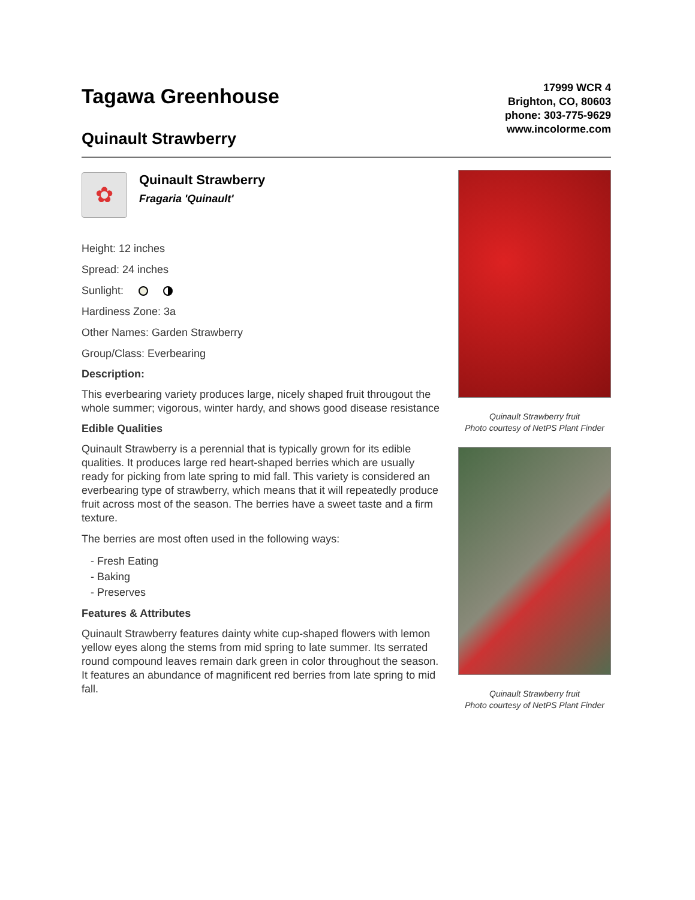Tagawa Greenhouse
Quinault Strawberry
17999 WCR 4
Brighton, CO, 80603
phone: 303-775-9629
www.incolorme.com
✿
Quinault Strawberry
Fragaria 'Quinault'
Height: 12 inches
Spread: 24 inches
Sunlight:
Hardiness Zone: 3a
Other Names: Garden Strawberry
Group/Class: Everbearing
Description:
This everbearing variety produces large, nicely shaped fruit througout the whole summer; vigorous, winter hardy, and shows good disease resistance
Edible Qualities
Quinault Strawberry is a perennial that is typically grown for its edible qualities. It produces large red heart-shaped berries which are usually ready for picking from late spring to mid fall. This variety is considered an everbearing type of strawberry, which means that it will repeatedly produce fruit across most of the season. The berries have a sweet taste and a firm texture.
The berries are most often used in the following ways:
- Fresh Eating
- Baking
- Preserves
Features & Attributes
Quinault Strawberry features dainty white cup-shaped flowers with lemon yellow eyes along the stems from mid spring to late summer. Its serrated round compound leaves remain dark green in color throughout the season. It features an abundance of magnificent red berries from late spring to mid fall.
Quinault Strawberry fruit
Photo courtesy of NetPS Plant Finder
Quinault Strawberry fruit
Photo courtesy of NetPS Plant Finder